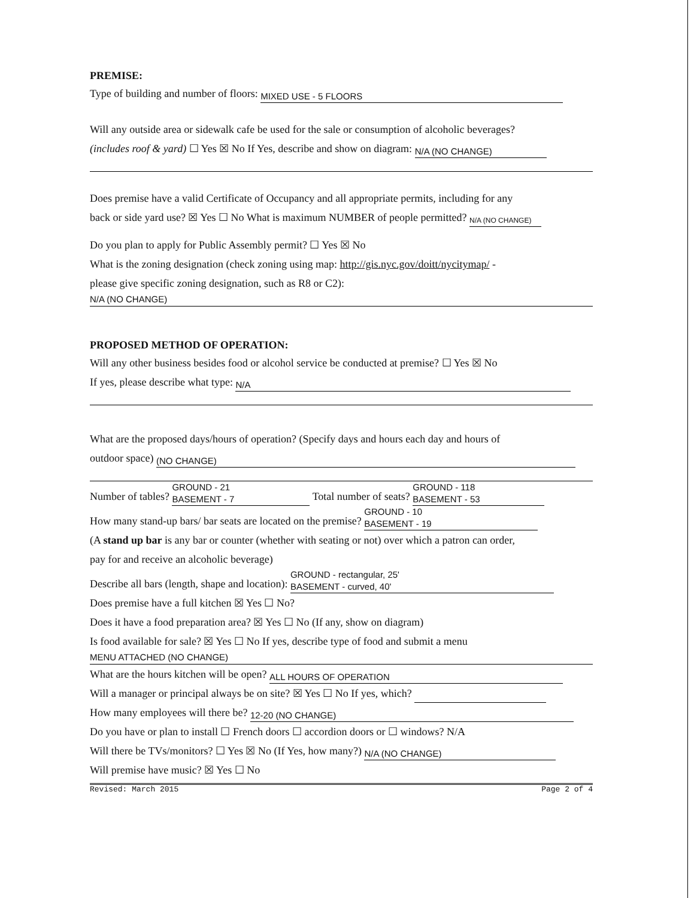PREMISE:
Type of building and number of floors: MIXED USE - 5 FLOORS
Will any outside area or sidewalk cafe be used for the sale or consumption of alcoholic beverages?
(includes roof & yard) ☐ Yes ☒ No If Yes, describe and show on diagram: N/A (NO CHANGE)
Does premise have a valid Certificate of Occupancy and all appropriate permits, including for any
back or side yard use? ☒ Yes ☐ No What is maximum NUMBER of people permitted? N/A (NO CHANGE)
Do you plan to apply for Public Assembly permit? ☐ Yes ☒ No
What is the zoning designation (check zoning using map: http://gis.nyc.gov/doitt/nycitymap/ -
please give specific zoning designation, such as R8 or C2):
N/A (NO CHANGE)
PROPOSED METHOD OF OPERATION:
Will any other business besides food or alcohol service be conducted at premise? ☐ Yes ☒ No
If yes, please describe what type: N/A
What are the proposed days/hours of operation? (Specify days and hours each day and hours of
outdoor space) (NO CHANGE)
Number of tables? GROUND - 21
BASEMENT - 7 Total number of seats? GROUND - 118
BASEMENT - 53
How many stand-up bars/ bar seats are located on the premise? GROUND - 10
BASEMENT - 19
(A stand up bar is any bar or counter (whether with seating or not) over which a patron can order,
pay for and receive an alcoholic beverage)
Describe all bars (length, shape and location): GROUND - rectangular, 25'
BASEMENT - curved, 40'
Does premise have a full kitchen ☒ Yes ☐ No?
Does it have a food preparation area? ☒ Yes ☐ No (If any, show on diagram)
Is food available for sale? ☒ Yes ☐ No If yes, describe type of food and submit a menu
MENU ATTACHED (NO CHANGE)
What are the hours kitchen will be open? ALL HOURS OF OPERATION
Will a manager or principal always be on site? ☒ Yes ☐ No If yes, which?
How many employees will there be? 12-20 (NO CHANGE)
Do you have or plan to install ☐ French doors ☐ accordion doors or ☐ windows? N/A
Will there be TVs/monitors? ☐ Yes ☒ No (If Yes, how many?) N/A (NO CHANGE)
Will premise have music? ☒ Yes ☐ No
Revised: March 2015 Page 2 of 4